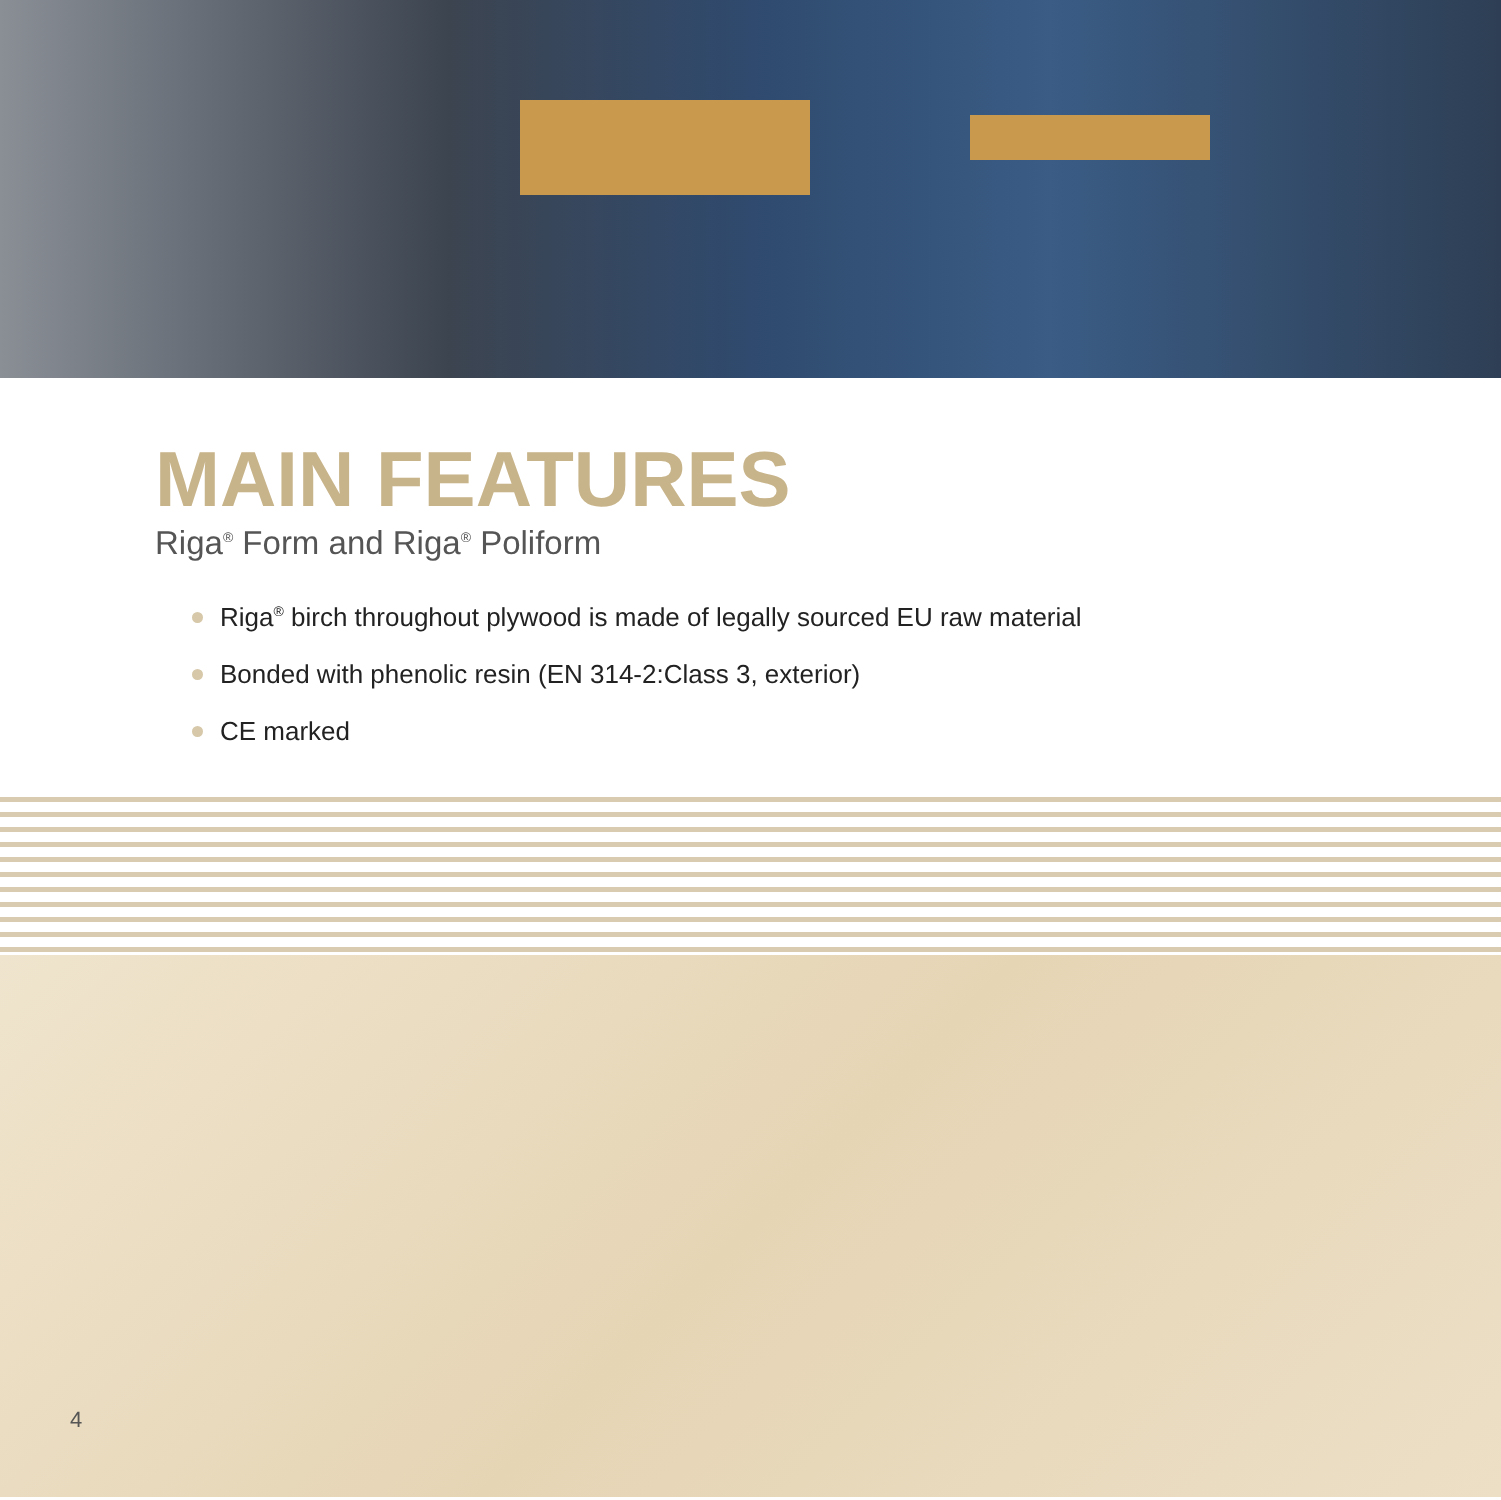MAIN FEATURES
Riga<sup>®</sup> Form and Riga<sup>®</sup> Poliform
Riga<sup>®</sup> birch throughout plywood is made of legally sourced EU raw material
Bonded with phenolic resin (EN 314-2:Class 3, exterior)
CE marked
4